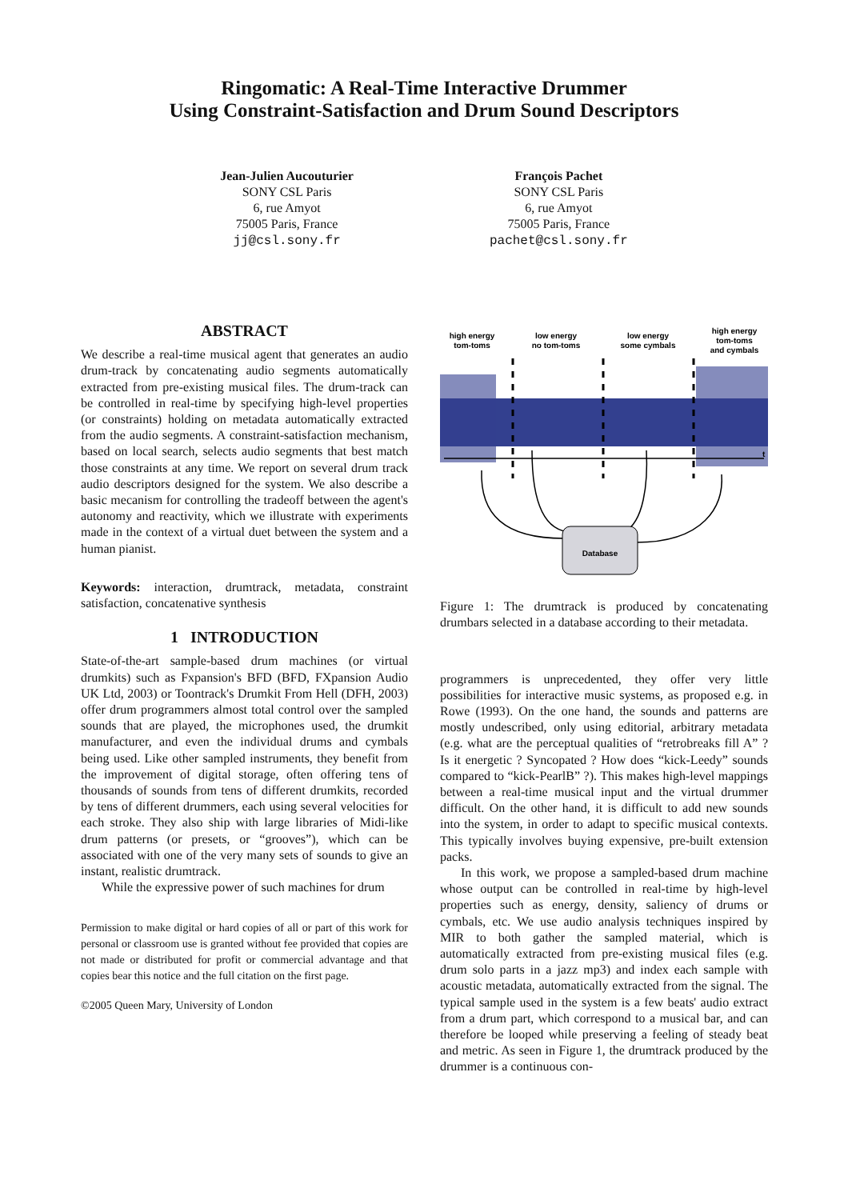Ringomatic: A Real-Time Interactive Drummer
Using Constraint-Satisfaction and Drum Sound Descriptors
Jean-Julien Aucouturier
SONY CSL Paris
6, rue Amyot
75005 Paris, France
jj@csl.sony.fr
François Pachet
SONY CSL Paris
6, rue Amyot
75005 Paris, France
pachet@csl.sony.fr
ABSTRACT
We describe a real-time musical agent that generates an audio drum-track by concatenating audio segments automatically extracted from pre-existing musical files. The drum-track can be controlled in real-time by specifying high-level properties (or constraints) holding on metadata automatically extracted from the audio segments. A constraint-satisfaction mechanism, based on local search, selects audio segments that best match those constraints at any time. We report on several drum track audio descriptors designed for the system. We also describe a basic mecanism for controlling the tradeoff between the agent's autonomy and reactivity, which we illustrate with experiments made in the context of a virtual duet between the system and a human pianist.
Keywords: interaction, drumtrack, metadata, constraint satisfaction, concatenative synthesis
1 INTRODUCTION
State-of-the-art sample-based drum machines (or virtual drumkits) such as Fxpansion's BFD (BFD, FXpansion Audio UK Ltd, 2003) or Toontrack's Drumkit From Hell (DFH, 2003) offer drum programmers almost total control over the sampled sounds that are played, the microphones used, the drumkit manufacturer, and even the individual drums and cymbals being used. Like other sampled instruments, they benefit from the improvement of digital storage, often offering tens of thousands of sounds from tens of different drumkits, recorded by tens of different drummers, each using several velocities for each stroke. They also ship with large libraries of Midi-like drum patterns (or presets, or “grooves”), which can be associated with one of the very many sets of sounds to give an instant, realistic drumtrack.
While the expressive power of such machines for drum
Permission to make digital or hard copies of all or part of this work for personal or classroom use is granted without fee provided that copies are not made or distributed for profit or commercial advantage and that copies bear this notice and the full citation on the first page.
©2005 Queen Mary, University of London
high energy
tom-toms
low energy
no tom-toms
low energy
some cymbals
high energy
tom-toms
and cymbals
t
Database
Figure 1: The drumtrack is produced by concatenating drumbars selected in a database according to their metadata.
programmers is unprecedented, they offer very little possibilities for interactive music systems, as proposed e.g. in Rowe (1993). On the one hand, the sounds and patterns are mostly undescribed, only using editorial, arbitrary metadata (e.g. what are the perceptual qualities of “retrobreaks fill A” ? Is it energetic ? Syncopated ? How does “kick-Leedy” sounds compared to “kick-PearlB” ?). This makes high-level mappings between a real-time musical input and the virtual drummer difficult. On the other hand, it is difficult to add new sounds into the system, in order to adapt to specific musical contexts. This typically involves buying expensive, pre-built extension packs.
In this work, we propose a sampled-based drum machine whose output can be controlled in real-time by high-level properties such as energy, density, saliency of drums or cymbals, etc. We use audio analysis techniques inspired by MIR to both gather the sampled material, which is automatically extracted from pre-existing musical files (e.g. drum solo parts in a jazz mp3) and index each sample with acoustic metadata, automatically extracted from the signal. The typical sample used in the system is a few beats' audio extract from a drum part, which correspond to a musical bar, and can therefore be looped while preserving a feeling of steady beat and metric. As seen in Figure 1, the drumtrack produced by the drummer is a continuous con-